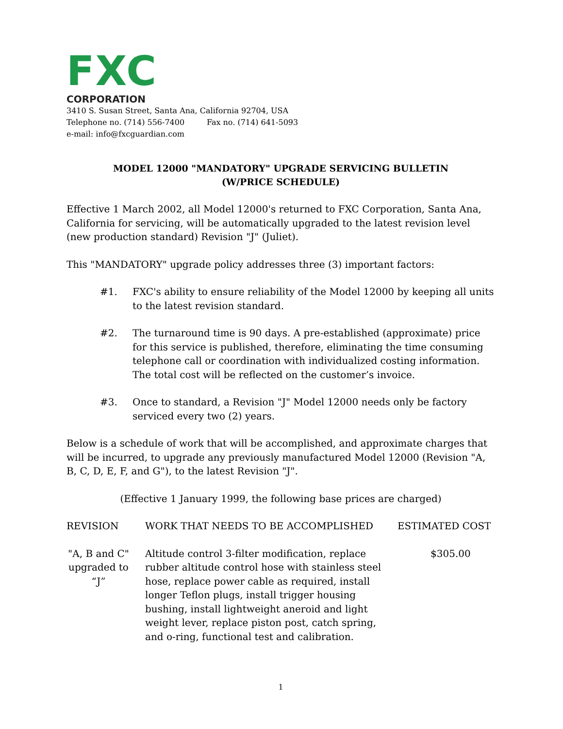FXC
CORPORATION
3410 S. Susan Street, Santa Ana, California 92704, USA
Telephone no. (714) 556-7400 Fax no. (714) 641-5093
e-mail: info@fxcguardian.com
MODEL 12000 "MANDATORY" UPGRADE SERVICING BULLETIN
(W/PRICE SCHEDULE)
Effective 1 March 2002, all Model 12000's returned to FXC Corporation, Santa Ana, California for servicing, will be automatically upgraded to the latest revision level (new production standard) Revision "J" (Juliet).
This "MANDATORY" upgrade policy addresses three (3) important factors:
#1. FXC's ability to ensure reliability of the Model 12000 by keeping all units to the latest revision standard.
#2. The turnaround time is 90 days. A pre-established (approximate) price for this service is published, therefore, eliminating the time consuming telephone call or coordination with individualized costing information. The total cost will be reflected on the customer’s invoice.
#3. Once to standard, a Revision "J" Model 12000 needs only be factory serviced every two (2) years.
Below is a schedule of work that will be accomplished, and approximate charges that will be incurred, to upgrade any previously manufactured Model 12000 (Revision "A, B, C, D, E, F, and G"), to the latest Revision "J".
(Effective 1 January 1999, the following base prices are charged)
| REVISION | WORK THAT NEEDS TO BE ACCOMPLISHED | ESTIMATED COST |
| --- | --- | --- |
| "A, B and C" upgraded to “J” | Altitude control 3-filter modification, replace rubber altitude control hose with stainless steel hose, replace power cable as required, install longer Teflon plugs, install trigger housing bushing, install lightweight aneroid and light weight lever, replace piston post, catch spring, and o-ring, functional test and calibration. | $305.00 |
1